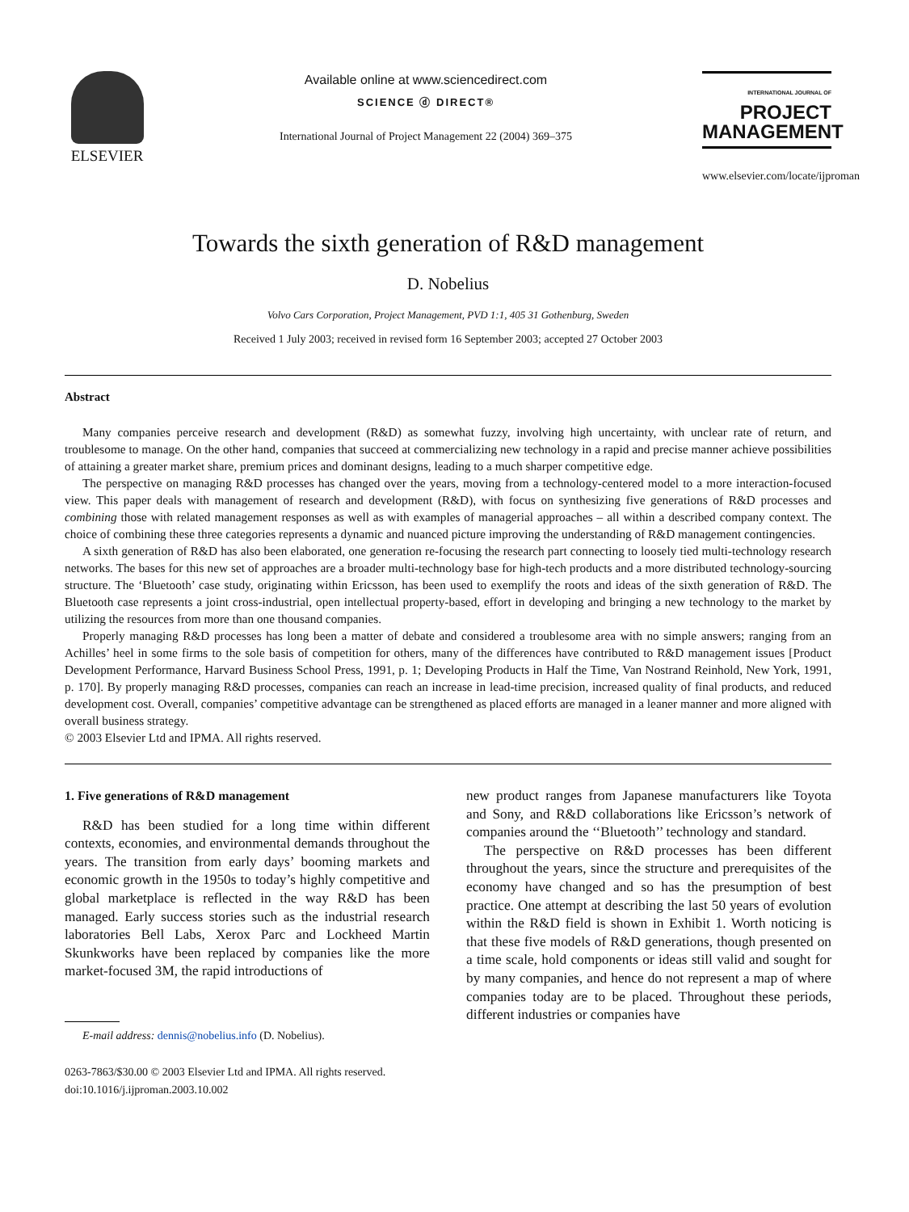ELSEVIER
Available online at www.sciencedirect.com
SCIENCE ⓓ DIRECT®
International Journal of Project Management 22 (2004) 369–375
INTERNATIONAL JOURNAL OF
PROJECT
MANAGEMENT
www.elsevier.com/locate/ijproman
Towards the sixth generation of R&D management
D. Nobelius
Volvo Cars Corporation, Project Management, PVD 1:1, 405 31 Gothenburg, Sweden
Received 1 July 2003; received in revised form 16 September 2003; accepted 27 October 2003
Abstract
Many companies perceive research and development (R&D) as somewhat fuzzy, involving high uncertainty, with unclear rate of return, and troublesome to manage. On the other hand, companies that succeed at commercializing new technology in a rapid and precise manner achieve possibilities of attaining a greater market share, premium prices and dominant designs, leading to a much sharper competitive edge.
The perspective on managing R&D processes has changed over the years, moving from a technology-centered model to a more interaction-focused view. This paper deals with management of research and development (R&D), with focus on synthesizing five generations of R&D processes and combining those with related management responses as well as with examples of managerial approaches – all within a described company context. The choice of combining these three categories represents a dynamic and nuanced picture improving the understanding of R&D management contingencies.
A sixth generation of R&D has also been elaborated, one generation re-focusing the research part connecting to loosely tied multi-technology research networks. The bases for this new set of approaches are a broader multi-technology base for high-tech products and a more distributed technology-sourcing structure. The ‘Bluetooth’ case study, originating within Ericsson, has been used to exemplify the roots and ideas of the sixth generation of R&D. The Bluetooth case represents a joint cross-industrial, open intellectual property-based, effort in developing and bringing a new technology to the market by utilizing the resources from more than one thousand companies.
Properly managing R&D processes has long been a matter of debate and considered a troublesome area with no simple answers; ranging from an Achilles’ heel in some firms to the sole basis of competition for others, many of the differences have contributed to R&D management issues [Product Development Performance, Harvard Business School Press, 1991, p. 1; Developing Products in Half the Time, Van Nostrand Reinhold, New York, 1991, p. 170]. By properly managing R&D processes, companies can reach an increase in lead-time precision, increased quality of final products, and reduced development cost. Overall, companies’ competitive advantage can be strengthened as placed efforts are managed in a leaner manner and more aligned with overall business strategy.
© 2003 Elsevier Ltd and IPMA. All rights reserved.
1. Five generations of R&D management
R&D has been studied for a long time within different contexts, economies, and environmental demands throughout the years. The transition from early days’ booming markets and economic growth in the 1950s to today’s highly competitive and global marketplace is reflected in the way R&D has been managed. Early success stories such as the industrial research laboratories Bell Labs, Xerox Parc and Lockheed Martin Skunkworks have been replaced by companies like the more market-focused 3M, the rapid introductions of
E-mail address: dennis@nobelius.info (D. Nobelius).
0263-7863/$30.00 © 2003 Elsevier Ltd and IPMA. All rights reserved.
doi:10.1016/j.ijproman.2003.10.002
new product ranges from Japanese manufacturers like Toyota and Sony, and R&D collaborations like Ericsson’s network of companies around the ‘‘Bluetooth’’ technology and standard.
The perspective on R&D processes has been different throughout the years, since the structure and prerequisites of the economy have changed and so has the presumption of best practice. One attempt at describing the last 50 years of evolution within the R&D field is shown in Exhibit 1. Worth noticing is that these five models of R&D generations, though presented on a time scale, hold components or ideas still valid and sought for by many companies, and hence do not represent a map of where companies today are to be placed. Throughout these periods, different industries or companies have